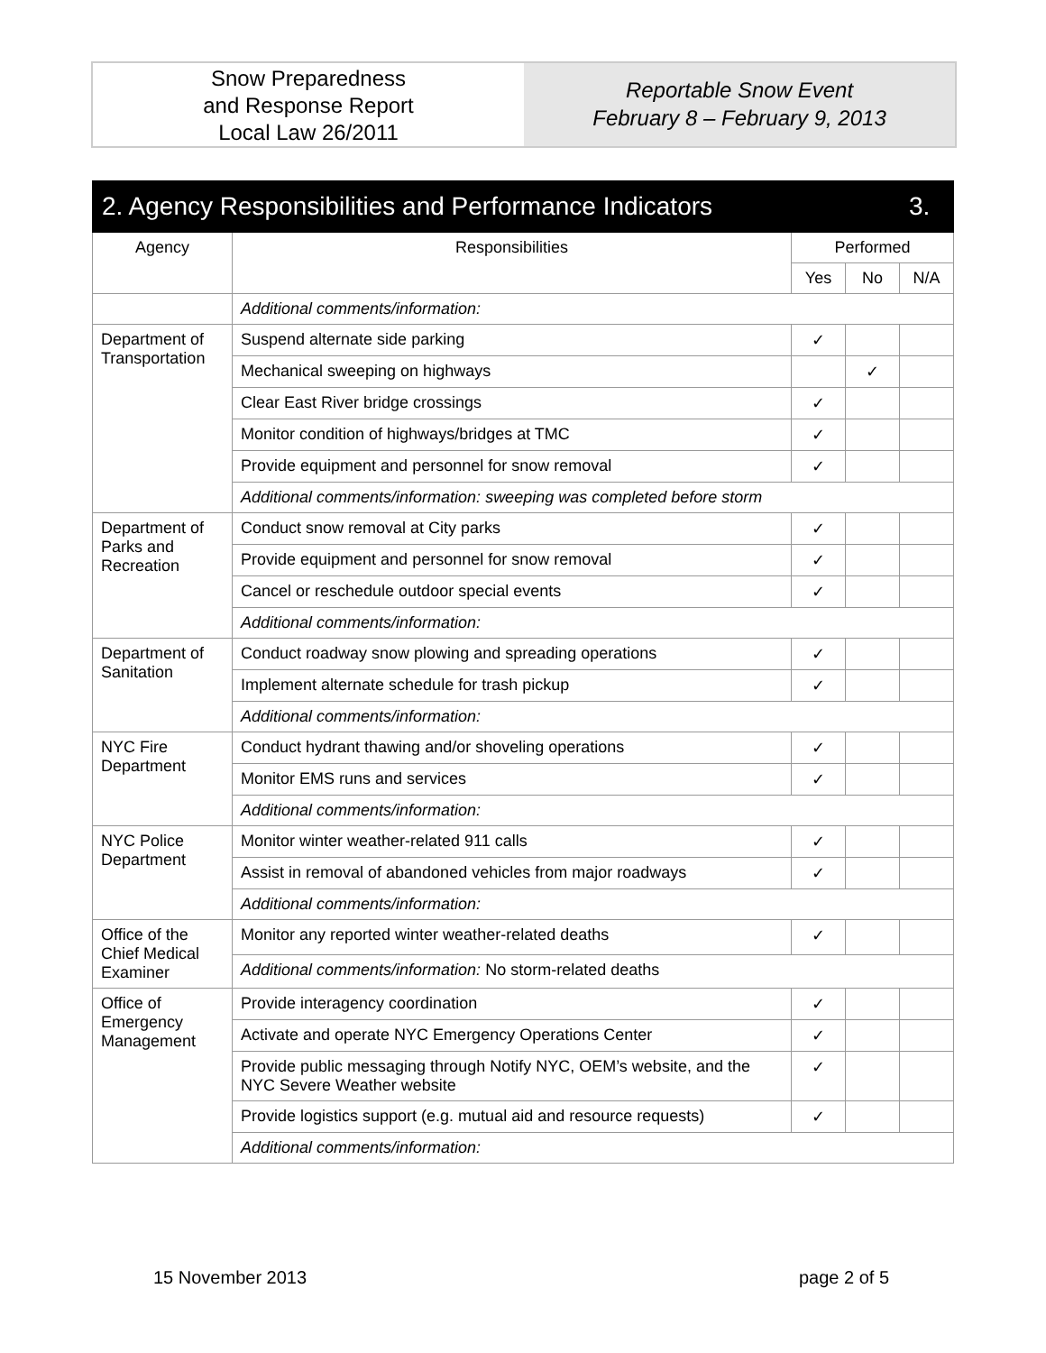Snow Preparedness
and Response Report
Local Law 26/2011
Reportable Snow Event
February 8 – February 9, 2013
| 2. Agency Responsibilities and Performance Indicators | | | | 3. |
| Agency | Responsibilities | Performed | | |
| | | Yes | No | N/A |
| | Additional comments/information: | | | |
| Department of Transportation | Suspend alternate side parking | ✓ | | |
| | Mechanical sweeping on highways | | ✓ | |
| | Clear East River bridge crossings | ✓ | | |
| | Monitor condition of highways/bridges at TMC | ✓ | | |
| | Provide equipment and personnel for snow removal | ✓ | | |
| | Additional comments/information: sweeping was completed before storm | | | |
| Department of Parks and Recreation | Conduct snow removal at City parks | ✓ | | |
| | Provide equipment and personnel for snow removal | ✓ | | |
| | Cancel or reschedule outdoor special events | ✓ | | |
| | Additional comments/information: | | | |
| Department of Sanitation | Conduct roadway snow plowing and spreading operations | ✓ | | |
| | Implement alternate schedule for trash pickup | ✓ | | |
| | Additional comments/information: | | | |
| NYC Fire Department | Conduct hydrant thawing and/or shoveling operations | ✓ | | |
| | Monitor EMS runs and services | ✓ | | |
| | Additional comments/information: | | | |
| NYC Police Department | Monitor winter weather-related 911 calls | ✓ | | |
| | Assist in removal of abandoned vehicles from major roadways | ✓ | | |
| | Additional comments/information: | | | |
| Office of the Chief Medical Examiner | Monitor any reported winter weather-related deaths | ✓ | | |
| | Additional comments/information: No storm-related deaths | | | |
| Office of Emergency Management | Provide interagency coordination | ✓ | | |
| | Activate and operate NYC Emergency Operations Center | ✓ | | |
| | Provide public messaging through Notify NYC, OEM’s website, and the NYC Severe Weather website | ✓ | | |
| | Provide logistics support (e.g. mutual aid and resource requests) | ✓ | | |
| | Additional comments/information: | | | |
15 November 2013 page 2 of 5